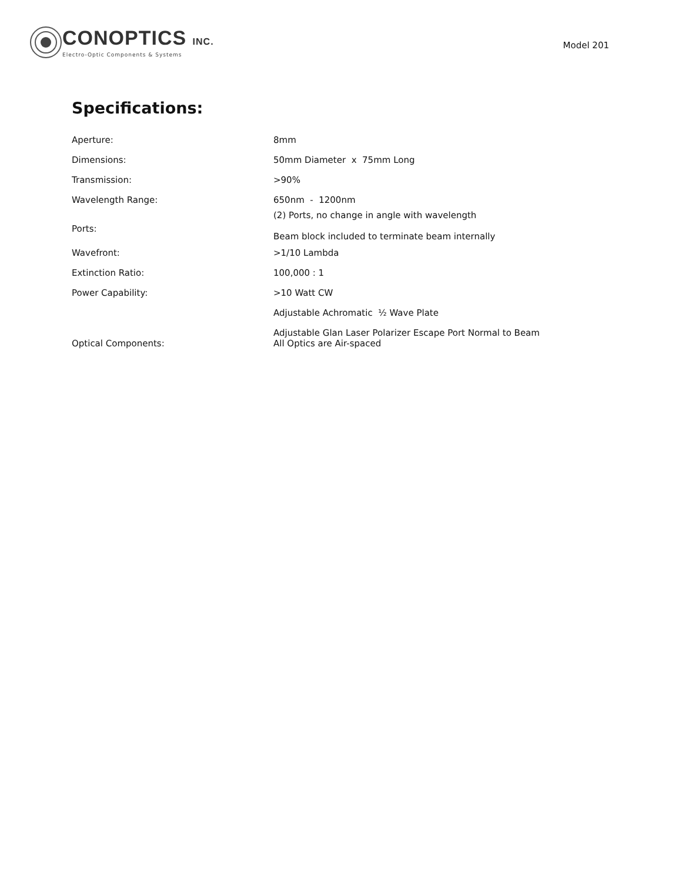CONOPTICS INC.
Electro-Optic Components & Systems
Model 201
Specifications:
| Aperture: | 8mm |
| Dimensions: | 50mm Diameter x 75mm Long |
| Transmission: | >90% |
| Wavelength Range: | 650nm - 1200nm |
| Ports: | (2) Ports, no change in angle with wavelength Beam block included to terminate beam internally |
| Wavefront: | >1/10 Lambda |
| Extinction Ratio: | 100,000 : 1 |
| Power Capability: | >10 Watt CW |
| Optical Components: | Adjustable Achromatic ½ Wave Plate Adjustable Glan Laser Polarizer Escape Port Normal to Beam All Optics are Air-spaced |